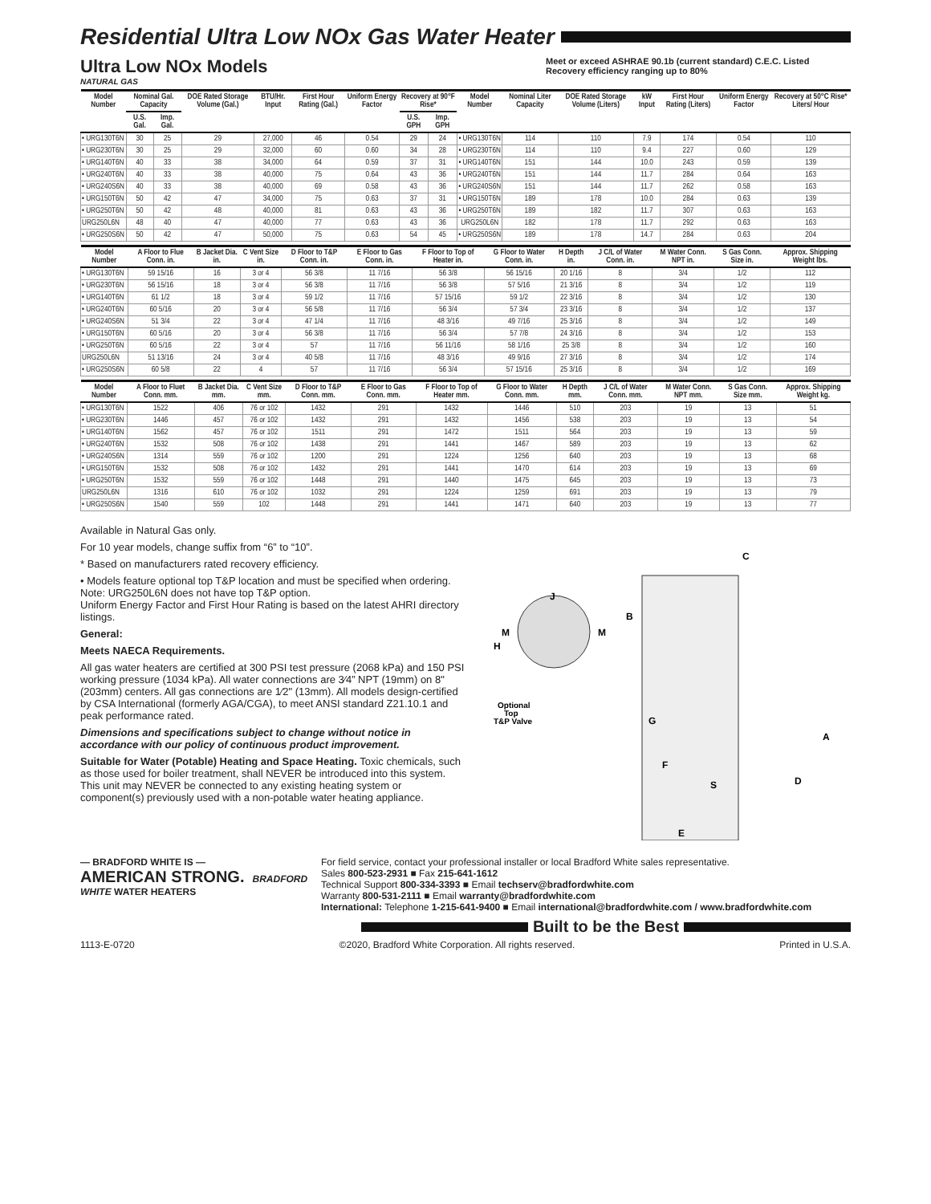Residential Ultra Low NOx Gas Water Heater
Ultra Low NOx Models
NATURAL GAS
Meet or exceed ASHRAE 90.1b (current standard) C.E.C. Listed
Recovery efficiency ranging up to 80%
| Model Number | Nominal Gal. Capacity | | DOE Rated Storage Volume (Gal.) | BTU/Hr. Input | First Hour Rating (Gal.) | Uniform Energy Factor | Recovery at 90°F Rise* | | Model Number | Nominal Liter Capacity | DOE Rated Storage Volume (Liters) | kW Input | First Hour Rating (Liters) | Uniform Energy Factor | Recovery at 50°C Rise* Liters/ Hour |
| --- | --- | --- | --- | --- | --- | --- | --- | --- | --- | --- | --- | --- | --- | --- | --- |
| | U.S. Gal. | Imp. Gal. | | | | | U.S. GPH | Imp. GPH | | | | | | | |
| • URG130T6N | 30 | 25 | 29 | 27,000 | 46 | 0.54 | 29 | 24 | • URG130T6N | 114 | 110 | 7.9 | 174 | 0.54 | 110 |
| • URG230T6N | 30 | 25 | 29 | 32,000 | 60 | 0.60 | 34 | 28 | • URG230T6N | 114 | 110 | 9.4 | 227 | 0.60 | 129 |
| • URG140T6N | 40 | 33 | 38 | 34,000 | 64 | 0.59 | 37 | 31 | • URG140T6N | 151 | 144 | 10.0 | 243 | 0.59 | 139 |
| • URG240T6N | 40 | 33 | 38 | 40,000 | 75 | 0.64 | 43 | 36 | • URG240T6N | 151 | 144 | 11.7 | 284 | 0.64 | 163 |
| • URG240S6N | 40 | 33 | 38 | 40,000 | 69 | 0.58 | 43 | 36 | • URG240S6N | 151 | 144 | 11.7 | 262 | 0.58 | 163 |
| • URG150T6N | 50 | 42 | 47 | 34,000 | 75 | 0.63 | 37 | 31 | • URG150T6N | 189 | 178 | 10.0 | 284 | 0.63 | 139 |
| • URG250T6N | 50 | 42 | 48 | 40,000 | 81 | 0.63 | 43 | 36 | • URG250T6N | 189 | 182 | 11.7 | 307 | 0.63 | 163 |
| URG250L6N | 48 | 40 | 47 | 40,000 | 77 | 0.63 | 43 | 36 | URG250L6N | 182 | 178 | 11.7 | 292 | 0.63 | 163 |
| • URG250S6N | 50 | 42 | 47 | 50,000 | 75 | 0.63 | 54 | 45 | • URG250S6N | 189 | 178 | 14.7 | 284 | 0.63 | 204 |
| Model Number | A Floor to Flue Conn. in. | B Jacket Dia. in. | C Vent Size in. | D Floor to T&P Conn. in. | E Floor to Gas Conn. in. | F Floor to Top of Heater in. | G Floor to Water Conn. in. | H Depth in. | J C/L of Water Conn. in. | M Water Conn. NPT in. | S Gas Conn. Size in. | Approx. Shipping Weight lbs. |
| --- | --- | --- | --- | --- | --- | --- | --- | --- | --- | --- | --- | --- |
| • URG130T6N | 59 15/16 | 16 | 3 or 4 | 56 3/8 | 11 7/16 | 56 3/8 | 56 15/16 | 20 1/16 | 8 | 3/4 | 1/2 | 112 |
| • URG230T6N | 56 15/16 | 18 | 3 or 4 | 56 3/8 | 11 7/16 | 56 3/8 | 57 5/16 | 21 3/16 | 8 | 3/4 | 1/2 | 119 |
| • URG140T6N | 61 1/2 | 18 | 3 or 4 | 59 1/2 | 11 7/16 | 57 15/16 | 59 1/2 | 22 3/16 | 8 | 3/4 | 1/2 | 130 |
| • URG240T6N | 60 5/16 | 20 | 3 or 4 | 56 5/8 | 11 7/16 | 56 3/4 | 57 3/4 | 23 3/16 | 8 | 3/4 | 1/2 | 137 |
| • URG240S6N | 51 3/4 | 22 | 3 or 4 | 47 1/4 | 11 7/16 | 48 3/16 | 49 7/16 | 25 3/16 | 8 | 3/4 | 1/2 | 149 |
| • URG150T6N | 60 5/16 | 20 | 3 or 4 | 56 3/8 | 11 7/16 | 56 3/4 | 57 7/8 | 24 3/16 | 8 | 3/4 | 1/2 | 153 |
| • URG250T6N | 60 5/16 | 22 | 3 or 4 | 57 | 11 7/16 | 56 11/16 | 58 1/16 | 25 3/8 | 8 | 3/4 | 1/2 | 160 |
| URG250L6N | 51 13/16 | 24 | 3 or 4 | 40 5/8 | 11 7/16 | 48 3/16 | 49 9/16 | 27 3/16 | 8 | 3/4 | 1/2 | 174 |
| • URG250S6N | 60 5/8 | 22 | 4 | 57 | 11 7/16 | 56 3/4 | 57 15/16 | 25 3/16 | 8 | 3/4 | 1/2 | 169 |
| Model Number | A Floor to Fluet Conn. mm. | B Jacket Dia. mm. | C Vent Size mm. | D Floor to T&P Conn. mm. | E Floor to Gas Conn. mm. | F Floor to Top of Heater mm. | G Floor to Water Conn. mm. | H Depth mm. | J C/L of Water Conn. mm. | M Water Conn. NPT mm. | S Gas Conn. Size mm. | Approx. Shipping Weight kg. |
| --- | --- | --- | --- | --- | --- | --- | --- | --- | --- | --- | --- | --- |
| • URG130T6N | 1522 | 406 | 76 or 102 | 1432 | 291 | 1432 | 1446 | 510 | 203 | 19 | 13 | 51 |
| • URG230T6N | 1446 | 457 | 76 or 102 | 1432 | 291 | 1432 | 1456 | 538 | 203 | 19 | 13 | 54 |
| • URG140T6N | 1562 | 457 | 76 or 102 | 1511 | 291 | 1472 | 1511 | 564 | 203 | 19 | 13 | 59 |
| • URG240T6N | 1532 | 508 | 76 or 102 | 1438 | 291 | 1441 | 1467 | 589 | 203 | 19 | 13 | 62 |
| • URG240S6N | 1314 | 559 | 76 or 102 | 1200 | 291 | 1224 | 1256 | 640 | 203 | 19 | 13 | 68 |
| • URG150T6N | 1532 | 508 | 76 or 102 | 1432 | 291 | 1441 | 1470 | 614 | 203 | 19 | 13 | 69 |
| • URG250T6N | 1532 | 559 | 76 or 102 | 1448 | 291 | 1440 | 1475 | 645 | 203 | 19 | 13 | 73 |
| URG250L6N | 1316 | 610 | 76 or 102 | 1032 | 291 | 1224 | 1259 | 691 | 203 | 19 | 13 | 79 |
| • URG250S6N | 1540 | 559 | 102 | 1448 | 291 | 1441 | 1471 | 640 | 203 | 19 | 13 | 77 |
Available in Natural Gas only.
For 10 year models, change suffix from “6” to “10”.
* Based on manufacturers rated recovery efficiency.
• Models feature optional top T&P location and must be specified when ordering. Note: URG250L6N does not have top T&P option.
Uniform Energy Factor and First Hour Rating is based on the latest AHRI directory listings.
General:
Meets NAECA Requirements.
All gas water heaters are certified at 300 PSI test pressure (2068 kPa) and 150 PSI working pressure (1034 kPa). All water connections are 3⁄4” NPT (19mm) on 8" (203mm) centers. All gas connections are 1⁄2" (13mm). All models design-certified by CSA International (formerly AGA/CGA), to meet ANSI standard Z21.10.1 and peak performance rated.
Dimensions and specifications subject to change without notice in accordance with our policy of continuous product improvement.
Suitable for Water (Potable) Heating and Space Heating. Toxic chemicals, such as those used for boiler treatment, shall NEVER be introduced into this system. This unit may NEVER be connected to any existing heating system or component(s) previously used with a non-potable water heating appliance.
J
M
M
H
B
C
G
A
F
D
S
E
Optional
Top
T&P Valve
— BRADFORD WHITE IS —
AMERICAN STRONG. BRADFORD WHITE WATER HEATERS
For field service, contact your professional installer or local Bradford White sales representative.
Sales 800-523-2931 ■ Fax 215-641-1612
Technical Support 800-334-3393 ■ Email techserv@bradfordwhite.com
Warranty 800-531-2111 ■ Email warranty@bradfordwhite.com
International: Telephone 1-215-641-9400 ■ Email international@bradfordwhite.com / www.bradfordwhite.com
Built to be the Best
1113-E-0720 ©2020, Bradford White Corporation. All rights reserved. Printed in U.S.A.